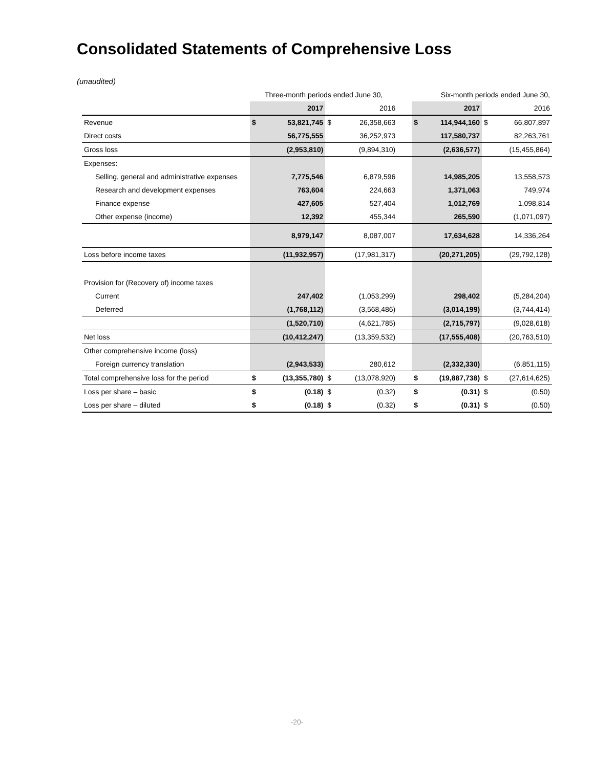Consolidated Statements of Comprehensive Loss
(unaudited)
| | Three-month periods ended June 30, | | | | | Six-month periods ended June 30, | | | |
| --- | --- | --- | --- | --- | --- | --- | --- | --- | --- |
| | | 2017 | | 2016 | | | 2017 | | 2016 |
| Revenue | $ | 53,821,745 | $ | 26,358,663 | | $ | 114,944,160 | $ | 66,807,897 |
| Direct costs | | 56,775,555 | | 36,252,973 | | | 117,580,737 | | 82,263,761 |
| Gross loss | | (2,953,810) | | (9,894,310) | | | (2,636,577) | | (15,455,864) |
| Expenses: | | | | | | | | | |
| Selling, general and administrative expenses | | 7,775,546 | | 6,879,596 | | | 14,985,205 | | 13,558,573 |
| Research and development expenses | | 763,604 | | 224,663 | | | 1,371,063 | | 749,974 |
| Finance expense | | 427,605 | | 527,404 | | | 1,012,769 | | 1,098,814 |
| Other expense (income) | | 12,392 | | 455,344 | | | 265,590 | | (1,071,097) |
| | | 8,979,147 | | 8,087,007 | | | 17,634,628 | | 14,336,264 |
| Loss before income taxes | | (11,932,957) | | (17,981,317) | | | (20,271,205) | | (29,792,128) |
| Provision for (Recovery of) income taxes | | | | | | | | | |
| Current | | 247,402 | | (1,053,299) | | | 298,402 | | (5,284,204) |
| Deferred | | (1,768,112) | | (3,568,486) | | | (3,014,199) | | (3,744,414) |
| | | (1,520,710) | | (4,621,785) | | | (2,715,797) | | (9,028,618) |
| Net loss | | (10,412,247) | | (13,359,532) | | | (17,555,408) | | (20,763,510) |
| Other comprehensive income (loss) | | | | | | | | | |
| Foreign currency translation | | (2,943,533) | | 280,612 | | | (2,332,330) | | (6,851,115) |
| Total comprehensive loss for the period | $ | (13,355,780) | $ | (13,078,920) | | $ | (19,887,738) | $ | (27,614,625) |
| Loss per share – basic | $ | (0.18) | $ | (0.32) | | $ | (0.31) | $ | (0.50) |
| Loss per share – diluted | $ | (0.18) | $ | (0.32) | | $ | (0.31) | $ | (0.50) |
-20-